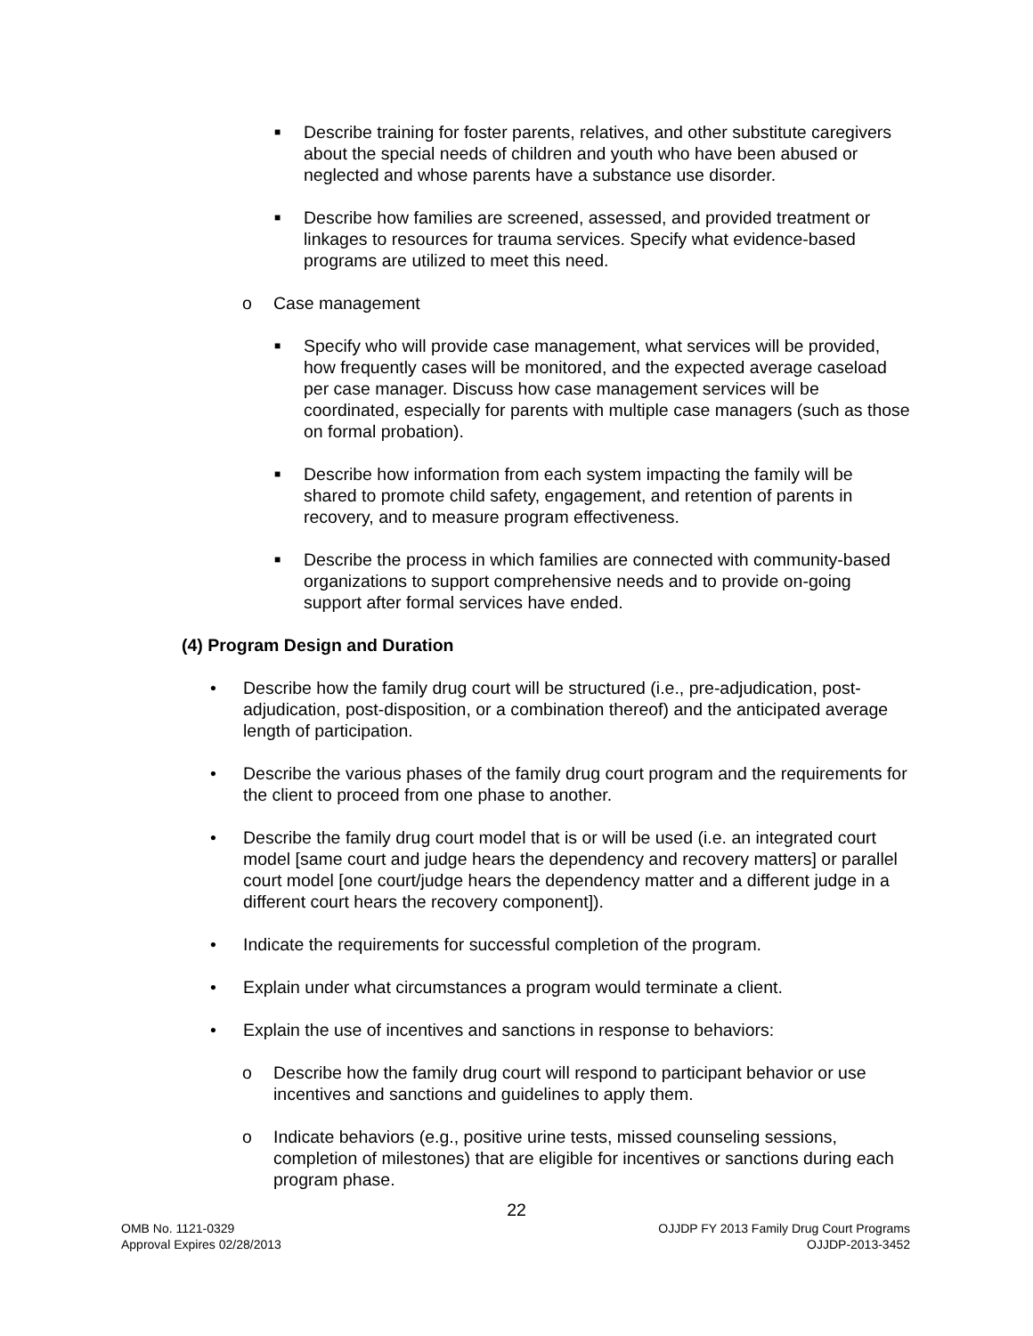■ Describe training for foster parents, relatives, and other substitute caregivers about the special needs of children and youth who have been abused or neglected and whose parents have a substance use disorder.
■ Describe how families are screened, assessed, and provided treatment or linkages to resources for trauma services. Specify what evidence-based programs are utilized to meet this need.
o Case management
■ Specify who will provide case management, what services will be provided, how frequently cases will be monitored, and the expected average caseload per case manager. Discuss how case management services will be coordinated, especially for parents with multiple case managers (such as those on formal probation).
■ Describe how information from each system impacting the family will be shared to promote child safety, engagement, and retention of parents in recovery, and to measure program effectiveness.
■ Describe the process in which families are connected with community-based organizations to support comprehensive needs and to provide on-going support after formal services have ended.
(4) Program Design and Duration
• Describe how the family drug court will be structured (i.e., pre-adjudication, post-adjudication, post-disposition, or a combination thereof) and the anticipated average length of participation.
• Describe the various phases of the family drug court program and the requirements for the client to proceed from one phase to another.
• Describe the family drug court model that is or will be used (i.e. an integrated court model [same court and judge hears the dependency and recovery matters] or parallel court model [one court/judge hears the dependency matter and a different judge in a different court hears the recovery component]).
• Indicate the requirements for successful completion of the program.
• Explain under what circumstances a program would terminate a client.
• Explain the use of incentives and sanctions in response to behaviors:
o Describe how the family drug court will respond to participant behavior or use incentives and sanctions and guidelines to apply them.
o Indicate behaviors (e.g., positive urine tests, missed counseling sessions, completion of milestones) that are eligible for incentives or sanctions during each program phase.
22
OMB No. 1121-0329
Approval Expires 02/28/2013
OJJDP FY 2013 Family Drug Court Programs
OJJDP-2013-3452